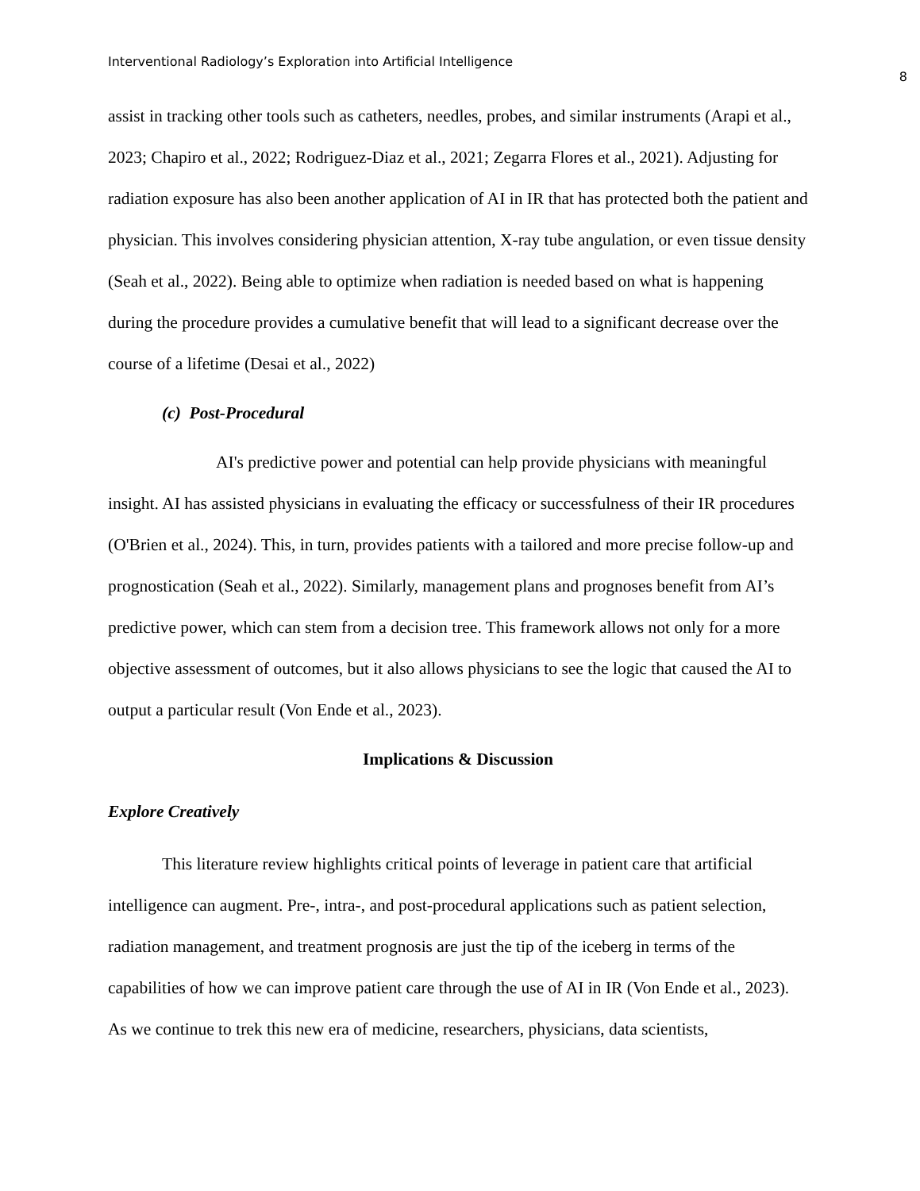Interventional Radiology’s Exploration into Artificial Intelligence
8
assist in tracking other tools such as catheters, needles, probes, and similar instruments (Arapi et al., 2023; Chapiro et al., 2022; Rodriguez-Diaz et al., 2021; Zegarra Flores et al., 2021). Adjusting for radiation exposure has also been another application of AI in IR that has protected both the patient and physician. This involves considering physician attention, X-ray tube angulation, or even tissue density (Seah et al., 2022). Being able to optimize when radiation is needed based on what is happening during the procedure provides a cumulative benefit that will lead to a significant decrease over the course of a lifetime (Desai et al., 2022)
(c) Post-Procedural
AI's predictive power and potential can help provide physicians with meaningful insight. AI has assisted physicians in evaluating the efficacy or successfulness of their IR procedures (O'Brien et al., 2024). This, in turn, provides patients with a tailored and more precise follow-up and prognostication (Seah et al., 2022). Similarly, management plans and prognoses benefit from AI’s predictive power, which can stem from a decision tree. This framework allows not only for a more objective assessment of outcomes, but it also allows physicians to see the logic that caused the AI to output a particular result (Von Ende et al., 2023).
Implications & Discussion
Explore Creatively
This literature review highlights critical points of leverage in patient care that artificial intelligence can augment. Pre-, intra-, and post-procedural applications such as patient selection, radiation management, and treatment prognosis are just the tip of the iceberg in terms of the capabilities of how we can improve patient care through the use of AI in IR (Von Ende et al., 2023). As we continue to trek this new era of medicine, researchers, physicians, data scientists,